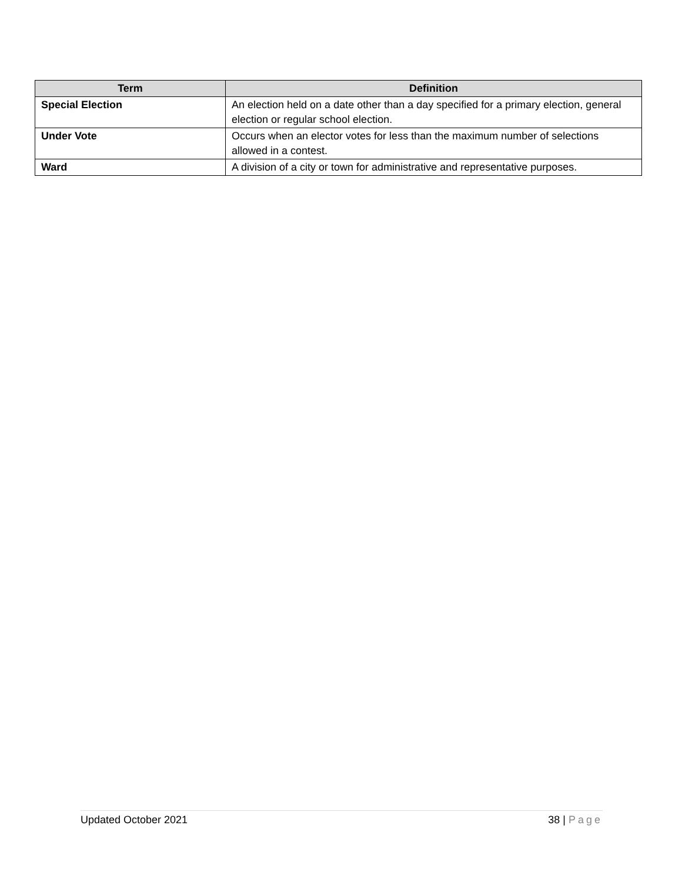| Term | Definition |
| --- | --- |
| Special Election | An election held on a date other than a day specified for a primary election, general election or regular school election. |
| Under Vote | Occurs when an elector votes for less than the maximum number of selections allowed in a contest. |
| Ward | A division of a city or town for administrative and representative purposes. |
Updated October 2021 38 | Page